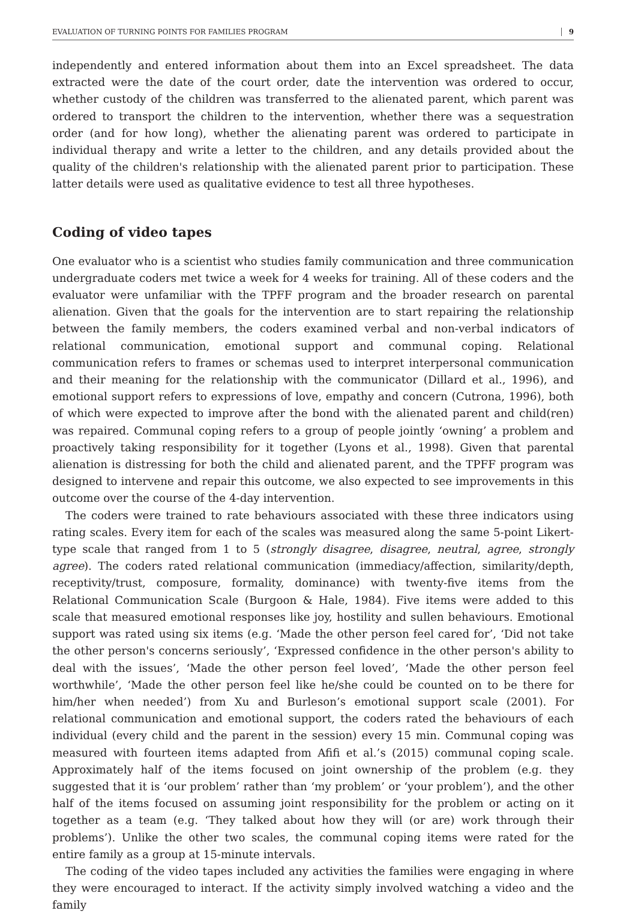EVALUATION OF TURNING POINTS FOR FAMILIES PROGRAM 9
independently and entered information about them into an Excel spreadsheet. The data extracted were the date of the court order, date the intervention was ordered to occur, whether custody of the children was transferred to the alienated parent, which parent was ordered to transport the children to the intervention, whether there was a sequestration order (and for how long), whether the alienating parent was ordered to participate in individual therapy and write a letter to the children, and any details provided about the quality of the children's relationship with the alienated parent prior to participation. These latter details were used as qualitative evidence to test all three hypotheses.
Coding of video tapes
One evaluator who is a scientist who studies family communication and three communication undergraduate coders met twice a week for 4 weeks for training. All of these coders and the evaluator were unfamiliar with the TPFF program and the broader research on parental alienation. Given that the goals for the intervention are to start repairing the relationship between the family members, the coders examined verbal and non-verbal indicators of relational communication, emotional support and communal coping. Relational communication refers to frames or schemas used to interpret interpersonal communication and their meaning for the relationship with the communicator (Dillard et al., 1996), and emotional support refers to expressions of love, empathy and concern (Cutrona, 1996), both of which were expected to improve after the bond with the alienated parent and child(ren) was repaired. Communal coping refers to a group of people jointly ‘owning’ a problem and proactively taking responsibility for it together (Lyons et al., 1998). Given that parental alienation is distressing for both the child and alienated parent, and the TPFF program was designed to intervene and repair this outcome, we also expected to see improvements in this outcome over the course of the 4-day intervention.
The coders were trained to rate behaviours associated with these three indicators using rating scales. Every item for each of the scales was measured along the same 5-point Likert-type scale that ranged from 1 to 5 (strongly disagree, disagree, neutral, agree, strongly agree). The coders rated relational communication (immediacy/affection, similarity/depth, receptivity/trust, composure, formality, dominance) with twenty-five items from the Relational Communication Scale (Burgoon & Hale, 1984). Five items were added to this scale that measured emotional responses like joy, hostility and sullen behaviours. Emotional support was rated using six items (e.g. ‘Made the other person feel cared for’, ‘Did not take the other person's concerns seriously’, ‘Expressed confidence in the other person's ability to deal with the issues’, ‘Made the other person feel loved’, ‘Made the other person feel worthwhile’, ‘Made the other person feel like he/she could be counted on to be there for him/her when needed’) from Xu and Burleson’s emotional support scale (2001). For relational communication and emotional support, the coders rated the behaviours of each individual (every child and the parent in the session) every 15 min. Communal coping was measured with fourteen items adapted from Afifi et al.’s (2015) communal coping scale. Approximately half of the items focused on joint ownership of the problem (e.g. they suggested that it is ‘our problem’ rather than ‘my problem’ or ‘your problem’), and the other half of the items focused on assuming joint responsibility for the problem or acting on it together as a team (e.g. ‘They talked about how they will (or are) work through their problems’). Unlike the other two scales, the communal coping items were rated for the entire family as a group at 15-minute intervals.
The coding of the video tapes included any activities the families were engaging in where they were encouraged to interact. If the activity simply involved watching a video and the family